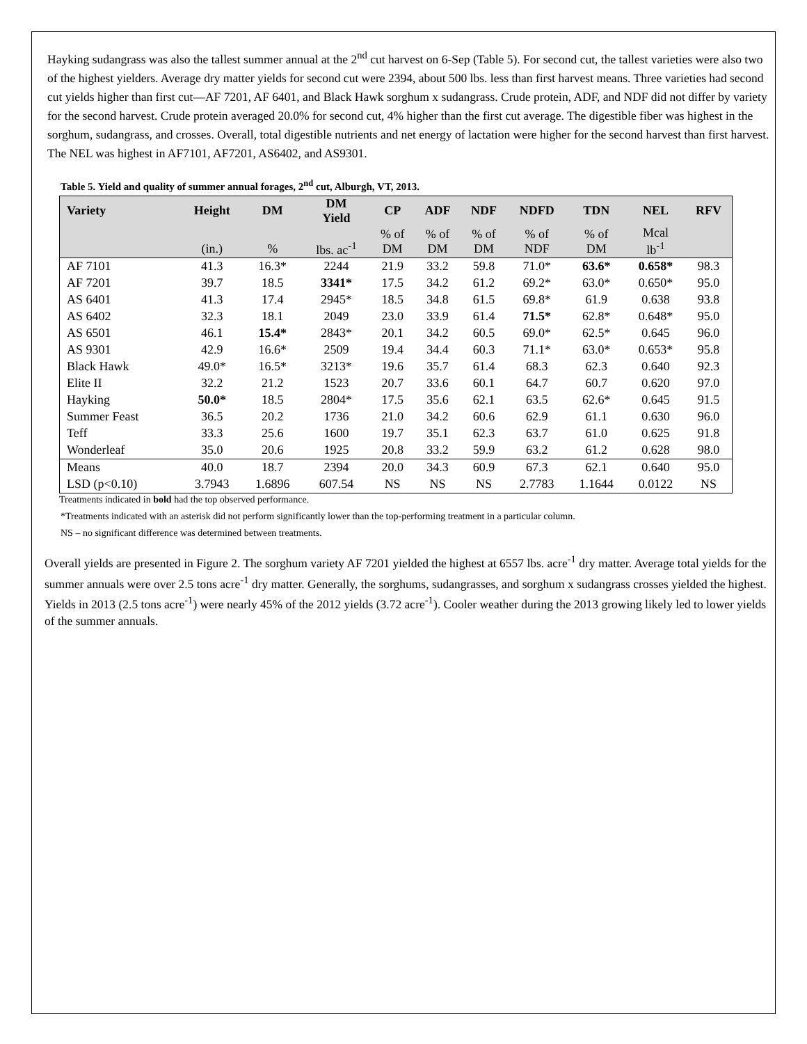Hayking sudangrass was also the tallest summer annual at the 2<sup>nd</sup> cut harvest on 6-Sep (Table 5). For second cut, the tallest varieties were also two of the highest yielders. Average dry matter yields for second cut were 2394, about 500 lbs. less than first harvest means. Three varieties had second cut yields higher than first cut—AF 7201, AF 6401, and Black Hawk sorghum x sudangrass. Crude protein, ADF, and NDF did not differ by variety for the second harvest. Crude protein averaged 20.0% for second cut, 4% higher than the first cut average. The digestible fiber was highest in the sorghum, sudangrass, and crosses. Overall, total digestible nutrients and net energy of lactation were higher for the second harvest than first harvest. The NEL was highest in AF7101, AF7201, AS6402, and AS9301.
Table 5. Yield and quality of summer annual forages, 2<sup>nd</sup> cut, Alburgh, VT, 2013.
| Variety | Height | DM | DM Yield | CP | ADF | NDF | NDFD | TDN | NEL | RFV |
| --- | --- | --- | --- | --- | --- | --- | --- | --- | --- | --- |
| | (in.) | % | lbs. ac<sup>-1</sup> | % of DM | % of DM | % of DM | % of NDF | % of DM | Mcal lb<sup>-1</sup> | |
| AF 7101 | 41.3 | 16.3* | 2244 | 21.9 | 33.2 | 59.8 | 71.0* | 63.6* | 0.658* | 98.3 |
| AF 7201 | 39.7 | 18.5 | 3341* | 17.5 | 34.2 | 61.2 | 69.2* | 63.0* | 0.650* | 95.0 |
| AS 6401 | 41.3 | 17.4 | 2945* | 18.5 | 34.8 | 61.5 | 69.8* | 61.9 | 0.638 | 93.8 |
| AS 6402 | 32.3 | 18.1 | 2049 | 23.0 | 33.9 | 61.4 | 71.5* | 62.8* | 0.648* | 95.0 |
| AS 6501 | 46.1 | 15.4* | 2843* | 20.1 | 34.2 | 60.5 | 69.0* | 62.5* | 0.645 | 96.0 |
| AS 9301 | 42.9 | 16.6* | 2509 | 19.4 | 34.4 | 60.3 | 71.1* | 63.0* | 0.653* | 95.8 |
| Black Hawk | 49.0* | 16.5* | 3213* | 19.6 | 35.7 | 61.4 | 68.3 | 62.3 | 0.640 | 92.3 |
| Elite II | 32.2 | 21.2 | 1523 | 20.7 | 33.6 | 60.1 | 64.7 | 60.7 | 0.620 | 97.0 |
| Hayking | 50.0* | 18.5 | 2804* | 17.5 | 35.6 | 62.1 | 63.5 | 62.6* | 0.645 | 91.5 |
| Summer Feast | 36.5 | 20.2 | 1736 | 21.0 | 34.2 | 60.6 | 62.9 | 61.1 | 0.630 | 96.0 |
| Teff | 33.3 | 25.6 | 1600 | 19.7 | 35.1 | 62.3 | 63.7 | 61.0 | 0.625 | 91.8 |
| Wonderleaf | 35.0 | 20.6 | 1925 | 20.8 | 33.2 | 59.9 | 63.2 | 61.2 | 0.628 | 98.0 |
| Means | 40.0 | 18.7 | 2394 | 20.0 | 34.3 | 60.9 | 67.3 | 62.1 | 0.640 | 95.0 |
| LSD (p<0.10) | 3.7943 | 1.6896 | 607.54 | NS | NS | NS | 2.7783 | 1.1644 | 0.0122 | NS |
Treatments indicated in bold had the top observed performance.
*Treatments indicated with an asterisk did not perform significantly lower than the top-performing treatment in a particular column.
NS – no significant difference was determined between treatments.
Overall yields are presented in Figure 2. The sorghum variety AF 7201 yielded the highest at 6557 lbs. acre<sup>-1</sup> dry matter. Average total yields for the summer annuals were over 2.5 tons acre<sup>-1</sup> dry matter. Generally, the sorghums, sudangrasses, and sorghum x sudangrass crosses yielded the highest. Yields in 2013 (2.5 tons acre<sup>-1</sup>) were nearly 45% of the 2012 yields (3.72 acre<sup>-1</sup>). Cooler weather during the 2013 growing likely led to lower yields of the summer annuals.